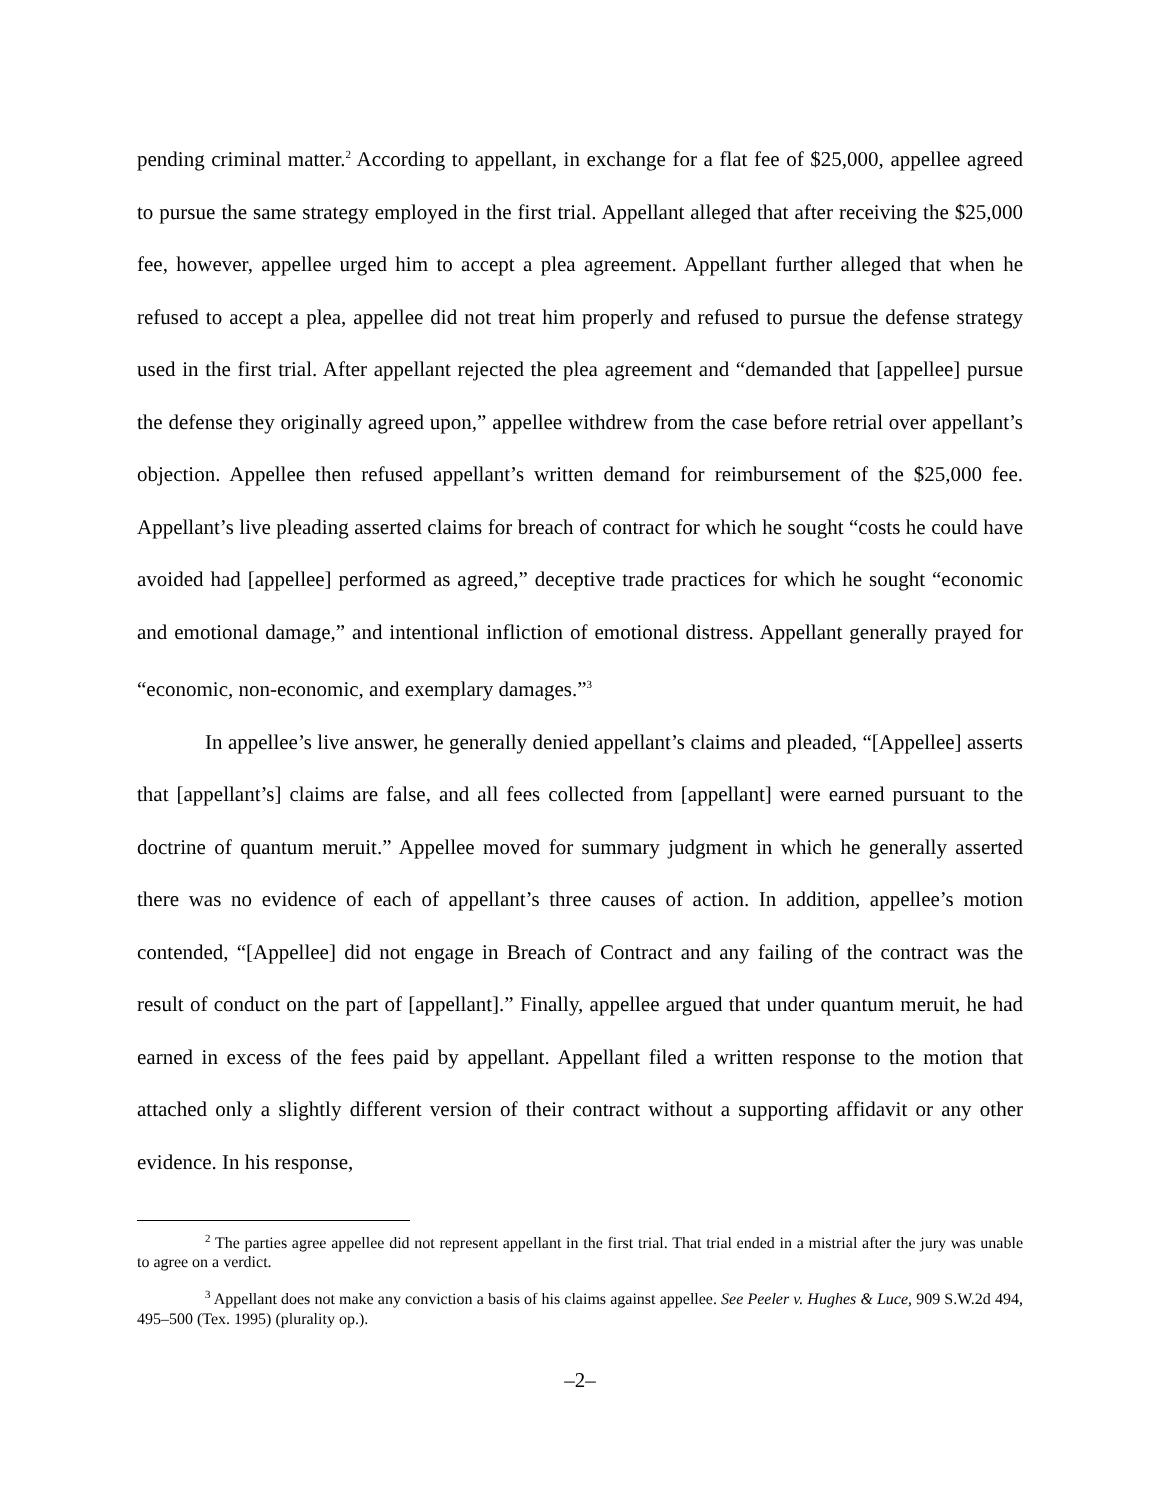pending criminal matter.<sup>2</sup> According to appellant, in exchange for a flat fee of $25,000, appellee agreed to pursue the same strategy employed in the first trial. Appellant alleged that after receiving the $25,000 fee, however, appellee urged him to accept a plea agreement. Appellant further alleged that when he refused to accept a plea, appellee did not treat him properly and refused to pursue the defense strategy used in the first trial. After appellant rejected the plea agreement and “demanded that [appellee] pursue the defense they originally agreed upon,” appellee withdrew from the case before retrial over appellant’s objection. Appellee then refused appellant’s written demand for reimbursement of the $25,000 fee. Appellant’s live pleading asserted claims for breach of contract for which he sought “costs he could have avoided had [appellee] performed as agreed,” deceptive trade practices for which he sought “economic and emotional damage,” and intentional infliction of emotional distress. Appellant generally prayed for “economic, non-economic, and exemplary damages.”<sup>3</sup>
In appellee’s live answer, he generally denied appellant’s claims and pleaded, “[Appellee] asserts that [appellant’s] claims are false, and all fees collected from [appellant] were earned pursuant to the doctrine of quantum meruit.” Appellee moved for summary judgment in which he generally asserted there was no evidence of each of appellant’s three causes of action. In addition, appellee’s motion contended, “[Appellee] did not engage in Breach of Contract and any failing of the contract was the result of conduct on the part of [appellant].” Finally, appellee argued that under quantum meruit, he had earned in excess of the fees paid by appellant. Appellant filed a written response to the motion that attached only a slightly different version of their contract without a supporting affidavit or any other evidence. In his response,
<sup>2</sup> The parties agree appellee did not represent appellant in the first trial. That trial ended in a mistrial after the jury was unable to agree on a verdict.
<sup>3</sup> Appellant does not make any conviction a basis of his claims against appellee. See Peeler v. Hughes & Luce, 909 S.W.2d 494, 495–500 (Tex. 1995) (plurality op.).
–2–